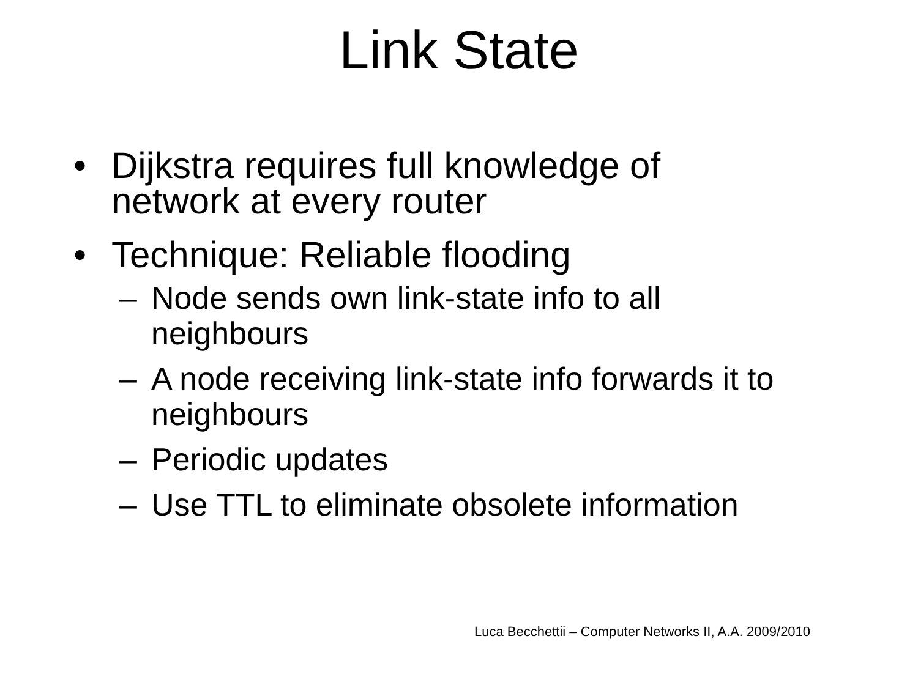Link State
• Dijkstra requires full knowledge of network at every router
• Technique: Reliable flooding
– Node sends own link-state info to all neighbours
– A node receiving link-state info forwards it to neighbours
– Periodic updates
– Use TTL to eliminate obsolete information
Luca Becchettii – Computer Networks II, A.A. 2009/2010